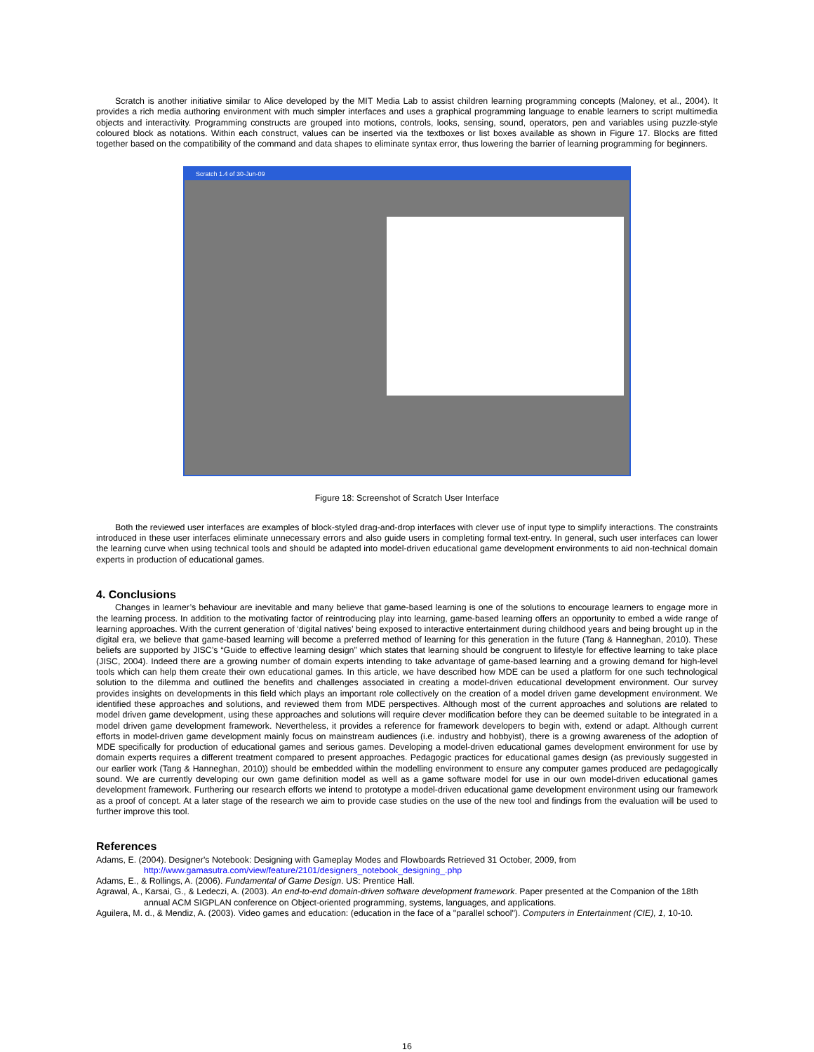Scratch is another initiative similar to Alice developed by the MIT Media Lab to assist children learning programming concepts (Maloney, et al., 2004). It provides a rich media authoring environment with much simpler interfaces and uses a graphical programming language to enable learners to script multimedia objects and interactivity. Programming constructs are grouped into motions, controls, looks, sensing, sound, operators, pen and variables using puzzle-style coloured block as notations. Within each construct, values can be inserted via the textboxes or list boxes available as shown in Figure 17. Blocks are fitted together based on the compatibility of the command and data shapes to eliminate syntax error, thus lowering the barrier of learning programming for beginners.
Scratch 1.4 of 30-Jun-09
Figure 18: Screenshot of Scratch User Interface
Both the reviewed user interfaces are examples of block-styled drag-and-drop interfaces with clever use of input type to simplify interactions. The constraints introduced in these user interfaces eliminate unnecessary errors and also guide users in completing formal text-entry. In general, such user interfaces can lower the learning curve when using technical tools and should be adapted into model-driven educational game development environments to aid non-technical domain experts in production of educational games.
4. Conclusions
Changes in learner’s behaviour are inevitable and many believe that game-based learning is one of the solutions to encourage learners to engage more in the learning process. In addition to the motivating factor of reintroducing play into learning, game-based learning offers an opportunity to embed a wide range of learning approaches. With the current generation of ‘digital natives’ being exposed to interactive entertainment during childhood years and being brought up in the digital era, we believe that game-based learning will become a preferred method of learning for this generation in the future (Tang & Hanneghan, 2010). These beliefs are supported by JISC’s “Guide to effective learning design” which states that learning should be congruent to lifestyle for effective learning to take place (JISC, 2004). Indeed there are a growing number of domain experts intending to take advantage of game-based learning and a growing demand for high-level tools which can help them create their own educational games. In this article, we have described how MDE can be used a platform for one such technological solution to the dilemma and outlined the benefits and challenges associated in creating a model-driven educational development environment. Our survey provides insights on developments in this field which plays an important role collectively on the creation of a model driven game development environment. We identified these approaches and solutions, and reviewed them from MDE perspectives. Although most of the current approaches and solutions are related to model driven game development, using these approaches and solutions will require clever modification before they can be deemed suitable to be integrated in a model driven game development framework. Nevertheless, it provides a reference for framework developers to begin with, extend or adapt. Although current efforts in model-driven game development mainly focus on mainstream audiences (i.e. industry and hobbyist), there is a growing awareness of the adoption of MDE specifically for production of educational games and serious games. Developing a model-driven educational games development environment for use by domain experts requires a different treatment compared to present approaches. Pedagogic practices for educational games design (as previously suggested in our earlier work (Tang & Hanneghan, 2010)) should be embedded within the modelling environment to ensure any computer games produced are pedagogically sound. We are currently developing our own game definition model as well as a game software model for use in our own model-driven educational games development framework. Furthering our research efforts we intend to prototype a model-driven educational game development environment using our framework as a proof of concept. At a later stage of the research we aim to provide case studies on the use of the new tool and findings from the evaluation will be used to further improve this tool.
References
Adams, E. (2004). Designer's Notebook: Designing with Gameplay Modes and Flowboards Retrieved 31 October, 2009, from http://www.gamasutra.com/view/feature/2101/designers_notebook_designing_.php
Adams, E., & Rollings, A. (2006). Fundamental of Game Design. US: Prentice Hall.
Agrawal, A., Karsai, G., & Ledeczi, A. (2003). An end-to-end domain-driven software development framework. Paper presented at the Companion of the 18th annual ACM SIGPLAN conference on Object-oriented programming, systems, languages, and applications.
Aguilera, M. d., & Mendiz, A. (2003). Video games and education: (education in the face of a "parallel school"). Computers in Entertainment (CIE), 1, 10-10.
16